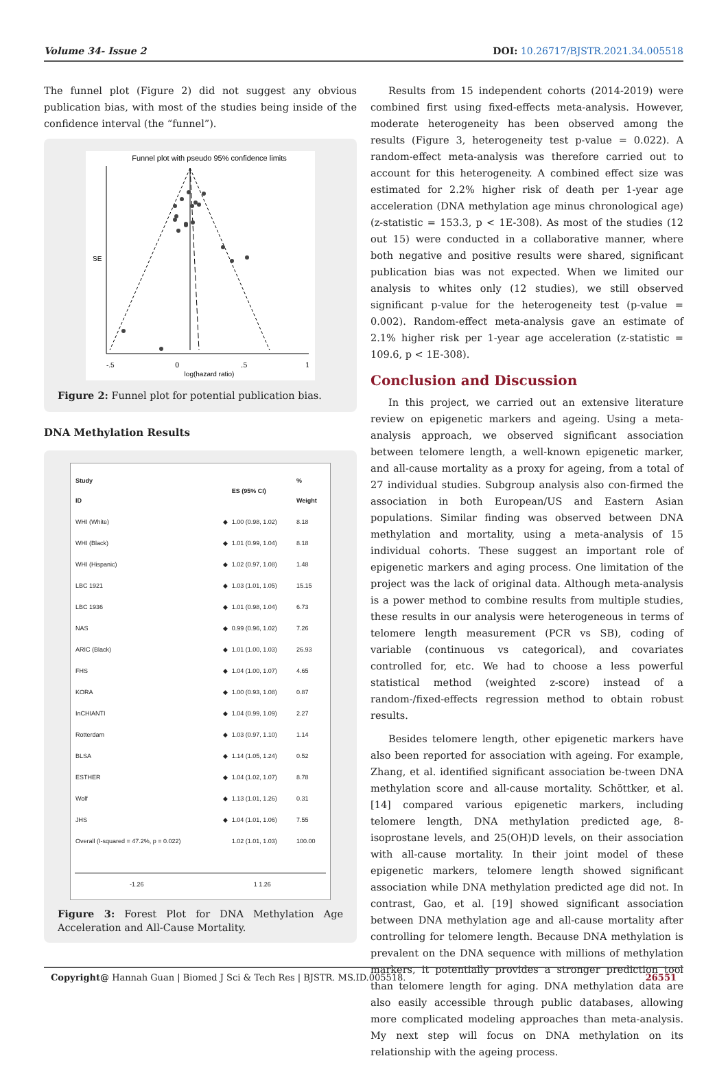Volume 34- Issue 2 DOI: 10.26717/BJSTR.2021.34.005518
The funnel plot (Figure 2) did not suggest any obvious publication bias, with most of the studies being inside of the confidence interval (the “funnel”).
Funnel plot with pseudo 95% confidence limits
SE
-.5
0
.5
1
log(hazard ratio)
Figure 2: Funnel plot for potential publication bias.
DNA Methylation Results
| Study ID | | ES (95% CI) | % Weight |
| --- | --- | --- | --- |
| WHI (White) | ◆ | 1.00 (0.98, 1.02) | 8.18 |
| WHI (Black) | ◆ | 1.01 (0.99, 1.04) | 8.18 |
| WHI (Hispanic) | ◆ | 1.02 (0.97, 1.08) | 1.48 |
| LBC 1921 | ◆ | 1.03 (1.01, 1.05) | 15.15 |
| LBC 1936 | ◆ | 1.01 (0.98, 1.04) | 6.73 |
| NAS | ◆ | 0.99 (0.96, 1.02) | 7.26 |
| ARIC (Black) | ◆ | 1.01 (1.00, 1.03) | 26.93 |
| FHS | ◆ | 1.04 (1.00, 1.07) | 4.65 |
| KORA | ◆ | 1.00 (0.93, 1.08) | 0.87 |
| InCHIANTI | ◆ | 1.04 (0.99, 1.09) | 2.27 |
| Rotterdam | ◆ | 1.03 (0.97, 1.10) | 1.14 |
| BLSA | ◆ | 1.14 (1.05, 1.24) | 0.52 |
| ESTHER | ◆ | 1.04 (1.02, 1.07) | 8.78 |
| Wolf | ◆ | 1.13 (1.01, 1.26) | 0.31 |
| JHS | ◆ | 1.04 (1.01, 1.06) | 7.55 |
| Overall (I-squared = 47.2%, p = 0.022) | | 1.02 (1.01, 1.03) | 100.00 |
-1.26 1 1.26
Figure 3: Forest Plot for DNA Methylation Age Acceleration and All-Cause Mortality.
Results from 15 independent cohorts (2014-2019) were combined first using fixed-effects meta-analysis. However, moderate heterogeneity has been observed among the results (Figure 3, heterogeneity test p-value = 0.022). A random-effect meta-analysis was therefore carried out to account for this heterogeneity. A combined effect size was estimated for 2.2% higher risk of death per 1-year age acceleration (DNA methylation age minus chronological age) (z-statistic = 153.3, p < 1E-308). As most of the studies (12 out 15) were conducted in a collaborative manner, where both negative and positive results were shared, significant publication bias was not expected. When we limited our analysis to whites only (12 studies), we still observed significant p-value for the heterogeneity test (p-value = 0.002). Random-effect meta-analysis gave an estimate of 2.1% higher risk per 1-year age acceleration (z-statistic = 109.6, p < 1E-308).
Conclusion and Discussion
In this project, we carried out an extensive literature review on epigenetic markers and ageing. Using a meta-analysis approach, we observed significant association between telomere length, a well-known epigenetic marker, and all-cause mortality as a proxy for ageing, from a total of 27 individual studies. Subgroup analysis also con-firmed the association in both European/US and Eastern Asian populations. Similar finding was observed between DNA methylation and mortality, using a meta-analysis of 15 individual cohorts. These suggest an important role of epigenetic markers and aging process. One limitation of the project was the lack of original data. Although meta-analysis is a power method to combine results from multiple studies, these results in our analysis were heterogeneous in terms of telomere length measurement (PCR vs SB), coding of variable (continuous vs categorical), and covariates controlled for, etc. We had to choose a less powerful statistical method (weighted z-score) instead of a random-/fixed-effects regression method to obtain robust results.
Besides telomere length, other epigenetic markers have also been reported for association with ageing. For example, Zhang, et al. identified significant association be-tween DNA methylation score and all-cause mortality. Schöttker, et al. [14] compared various epigenetic markers, including telomere length, DNA methylation predicted age, 8-isoprostane levels, and 25(OH)D levels, on their association with all-cause mortality. In their joint model of these epigenetic markers, telomere length showed significant association while DNA methylation predicted age did not. In contrast, Gao, et al. [19] showed significant association between DNA methylation age and all-cause mortality after controlling for telomere length. Because DNA methylation is prevalent on the DNA sequence with millions of methylation markers, it potentially provides a stronger prediction tool than telomere length for aging. DNA methylation data are also easily accessible through public databases, allowing more complicated modeling approaches than meta-analysis. My next step will focus on DNA methylation on its relationship with the ageing process.
Copyright@ Hannah Guan | Biomed J Sci & Tech Res | BJSTR. MS.ID.005518. 26551